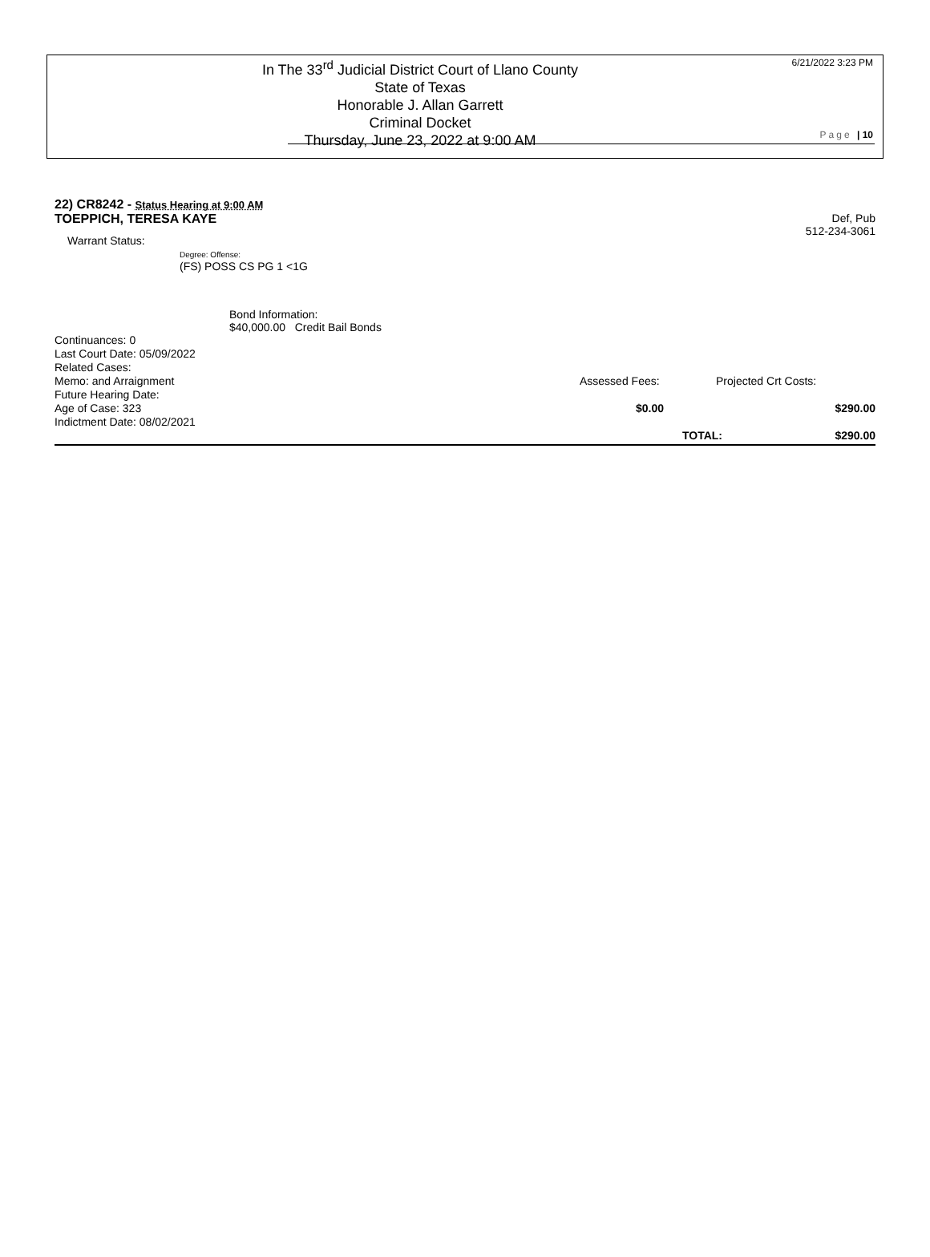In The 33<sup>rd</sup> Judicial District Court of Llano County
State of Texas
Honorable J. Allan Garrett
Criminal Docket
Thursday, June 23, 2022 at 9:00 AM
6/21/2022 3:23 PM
Page | 10
22) CR8242 - Status Hearing at 9:00 AM
TOEPPICH, TERESA KAYE Def, Pub
512-234-3061
Warrant Status:
Degree: Offense:
(FS) POSS CS PG 1 <1G
Bond Information:
$40,000.00 Credit Bail Bonds
Continuances: 0
Last Court Date: 05/09/2022
Related Cases:
Memo: and Arraignment
Future Hearing Date:
Age of Case: 323
Indictment Date: 08/02/2021
Assessed Fees:
$0.00
TOTAL:
Projected Crt Costs:
$290.00
$290.00